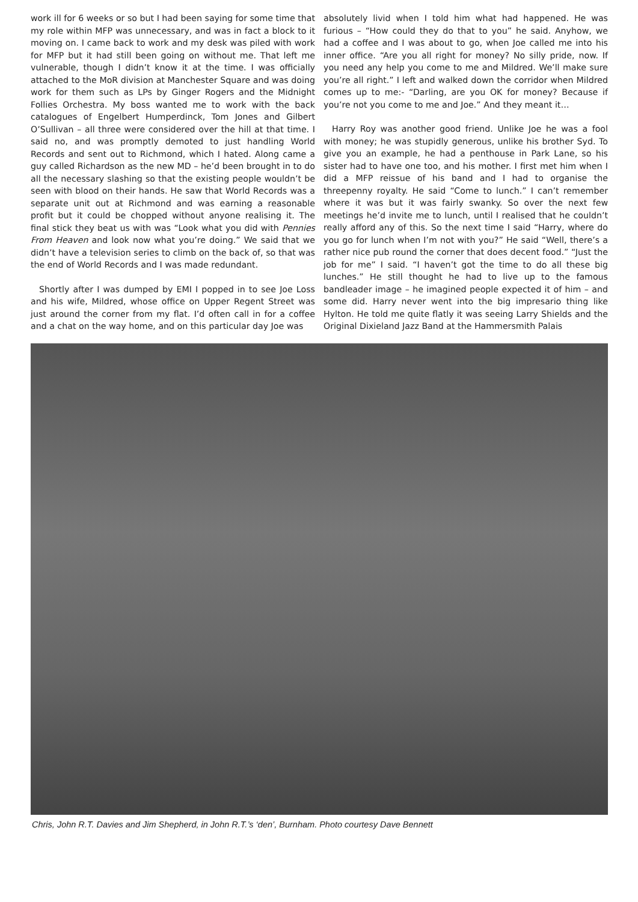work ill for 6 weeks or so but I had been saying for some time that my role within MFP was unnecessary, and was in fact a block to it moving on. I came back to work and my desk was piled with work for MFP but it had still been going on without me. That left me vulnerable, though I didn’t know it at the time. I was officially attached to the MoR division at Manchester Square and was doing work for them such as LPs by Ginger Rogers and the Midnight Follies Orchestra. My boss wanted me to work with the back catalogues of Engelbert Humperdinck, Tom Jones and Gilbert O’Sullivan – all three were considered over the hill at that time. I said no, and was promptly demoted to just handling World Records and sent out to Richmond, which I hated. Along came a guy called Richardson as the new MD – he’d been brought in to do all the necessary slashing so that the existing people wouldn’t be seen with blood on their hands. He saw that World Records was a separate unit out at Richmond and was earning a reasonable profit but it could be chopped without anyone realising it. The final stick they beat us with was “Look what you did with Pennies From Heaven and look now what you’re doing.” We said that we didn’t have a television series to climb on the back of, so that was the end of World Records and I was made redundant.
Shortly after I was dumped by EMI I popped in to see Joe Loss and his wife, Mildred, whose office on Upper Regent Street was just around the corner from my flat. I’d often call in for a coffee and a chat on the way home, and on this particular day Joe was
absolutely livid when I told him what had happened. He was furious – “How could they do that to you” he said. Anyhow, we had a coffee and I was about to go, when Joe called me into his inner office. “Are you all right for money? No silly pride, now. If you need any help you come to me and Mildred. We’ll make sure you’re all right.” I left and walked down the corridor when Mildred comes up to me:- “Darling, are you OK for money? Because if you’re not you come to me and Joe.” And they meant it…
Harry Roy was another good friend. Unlike Joe he was a fool with money; he was stupidly generous, unlike his brother Syd. To give you an example, he had a penthouse in Park Lane, so his sister had to have one too, and his mother. I first met him when I did a MFP reissue of his band and I had to organise the threepenny royalty. He said “Come to lunch.” I can’t remember where it was but it was fairly swanky. So over the next few meetings he’d invite me to lunch, until I realised that he couldn’t really afford any of this. So the next time I said “Harry, where do you go for lunch when I’m not with you?” He said “Well, there’s a rather nice pub round the corner that does decent food.” “Just the job for me” I said. “I haven’t got the time to do all these big lunches.” He still thought he had to live up to the famous bandleader image – he imagined people expected it of him – and some did. Harry never went into the big impresario thing like Hylton. He told me quite flatly it was seeing Larry Shields and the Original Dixieland Jazz Band at the Hammersmith Palais
Chris, John R.T. Davies and Jim Shepherd, in John R.T.’s ‘den’, Burnham. Photo courtesy Dave Bennett